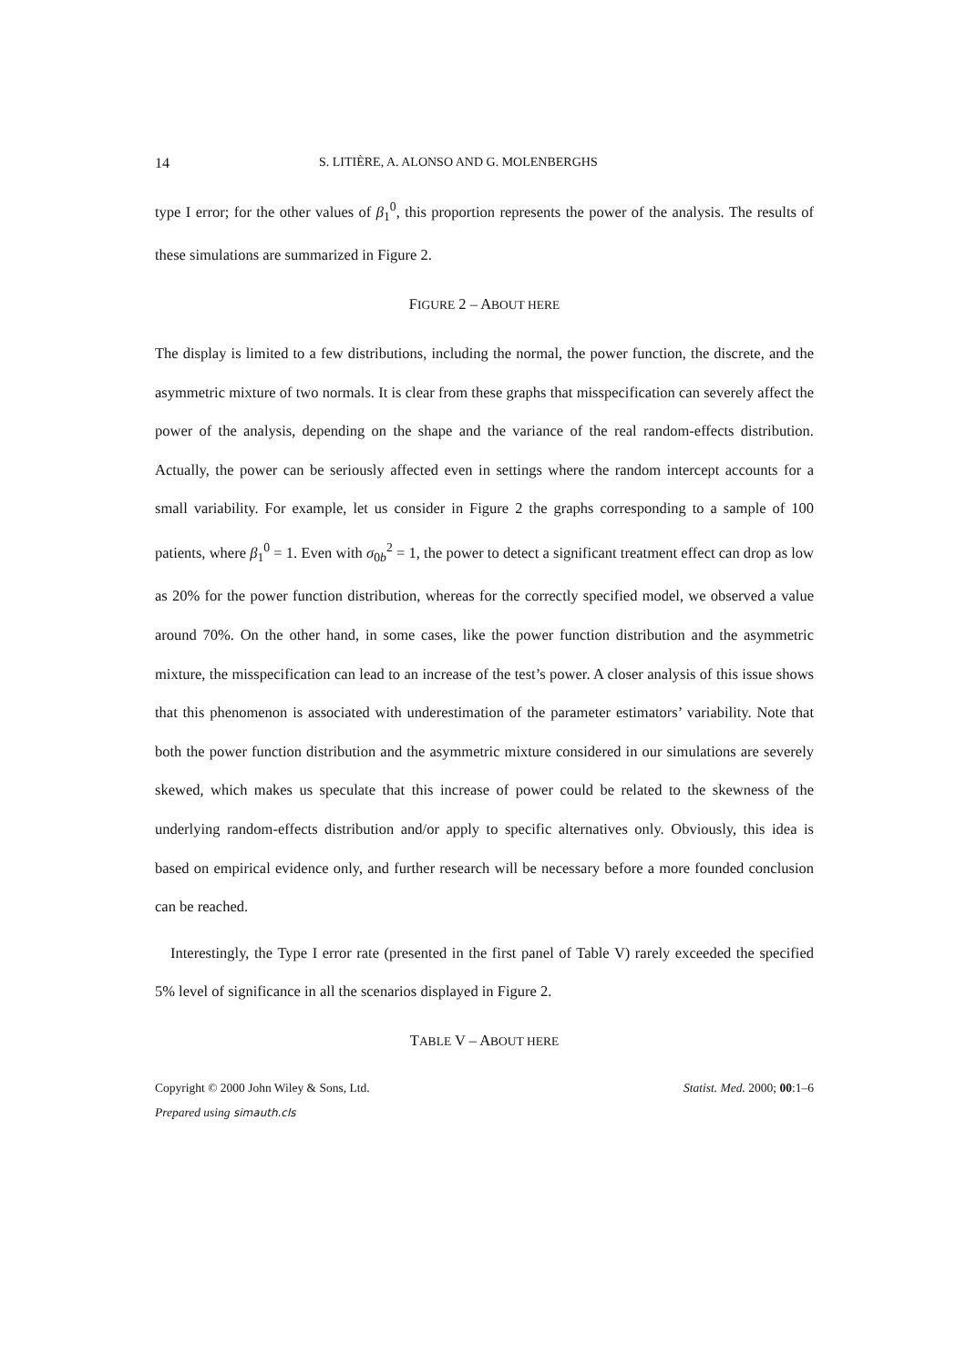14 S. LITIÈRE, A. ALONSO AND G. MOLENBERGHS
type I error; for the other values of β<sub>1</sub><sup>0</sup>, this proportion represents the power of the analysis. The results of these simulations are summarized in Figure 2.
FIGURE 2 – ABOUT HERE
The display is limited to a few distributions, including the normal, the power function, the discrete, and the asymmetric mixture of two normals. It is clear from these graphs that misspecification can severely affect the power of the analysis, depending on the shape and the variance of the real random-effects distribution. Actually, the power can be seriously affected even in settings where the random intercept accounts for a small variability. For example, let us consider in Figure 2 the graphs corresponding to a sample of 100 patients, where β<sub>1</sub><sup>0</sup> = 1. Even with σ<sub>0b</sub><sup>2</sup> = 1, the power to detect a significant treatment effect can drop as low as 20% for the power function distribution, whereas for the correctly specified model, we observed a value around 70%. On the other hand, in some cases, like the power function distribution and the asymmetric mixture, the misspecification can lead to an increase of the test’s power. A closer analysis of this issue shows that this phenomenon is associated with underestimation of the parameter estimators’ variability. Note that both the power function distribution and the asymmetric mixture considered in our simulations are severely skewed, which makes us speculate that this increase of power could be related to the skewness of the underlying random-effects distribution and/or apply to specific alternatives only. Obviously, this idea is based on empirical evidence only, and further research will be necessary before a more founded conclusion can be reached.
Interestingly, the Type I error rate (presented in the first panel of Table V) rarely exceeded the specified 5% level of significance in all the scenarios displayed in Figure 2.
TABLE V – ABOUT HERE
Copyright © 2000 John Wiley & Sons, Ltd. Statist. Med. 2000; 00:1–6
Prepared using simauth.cls